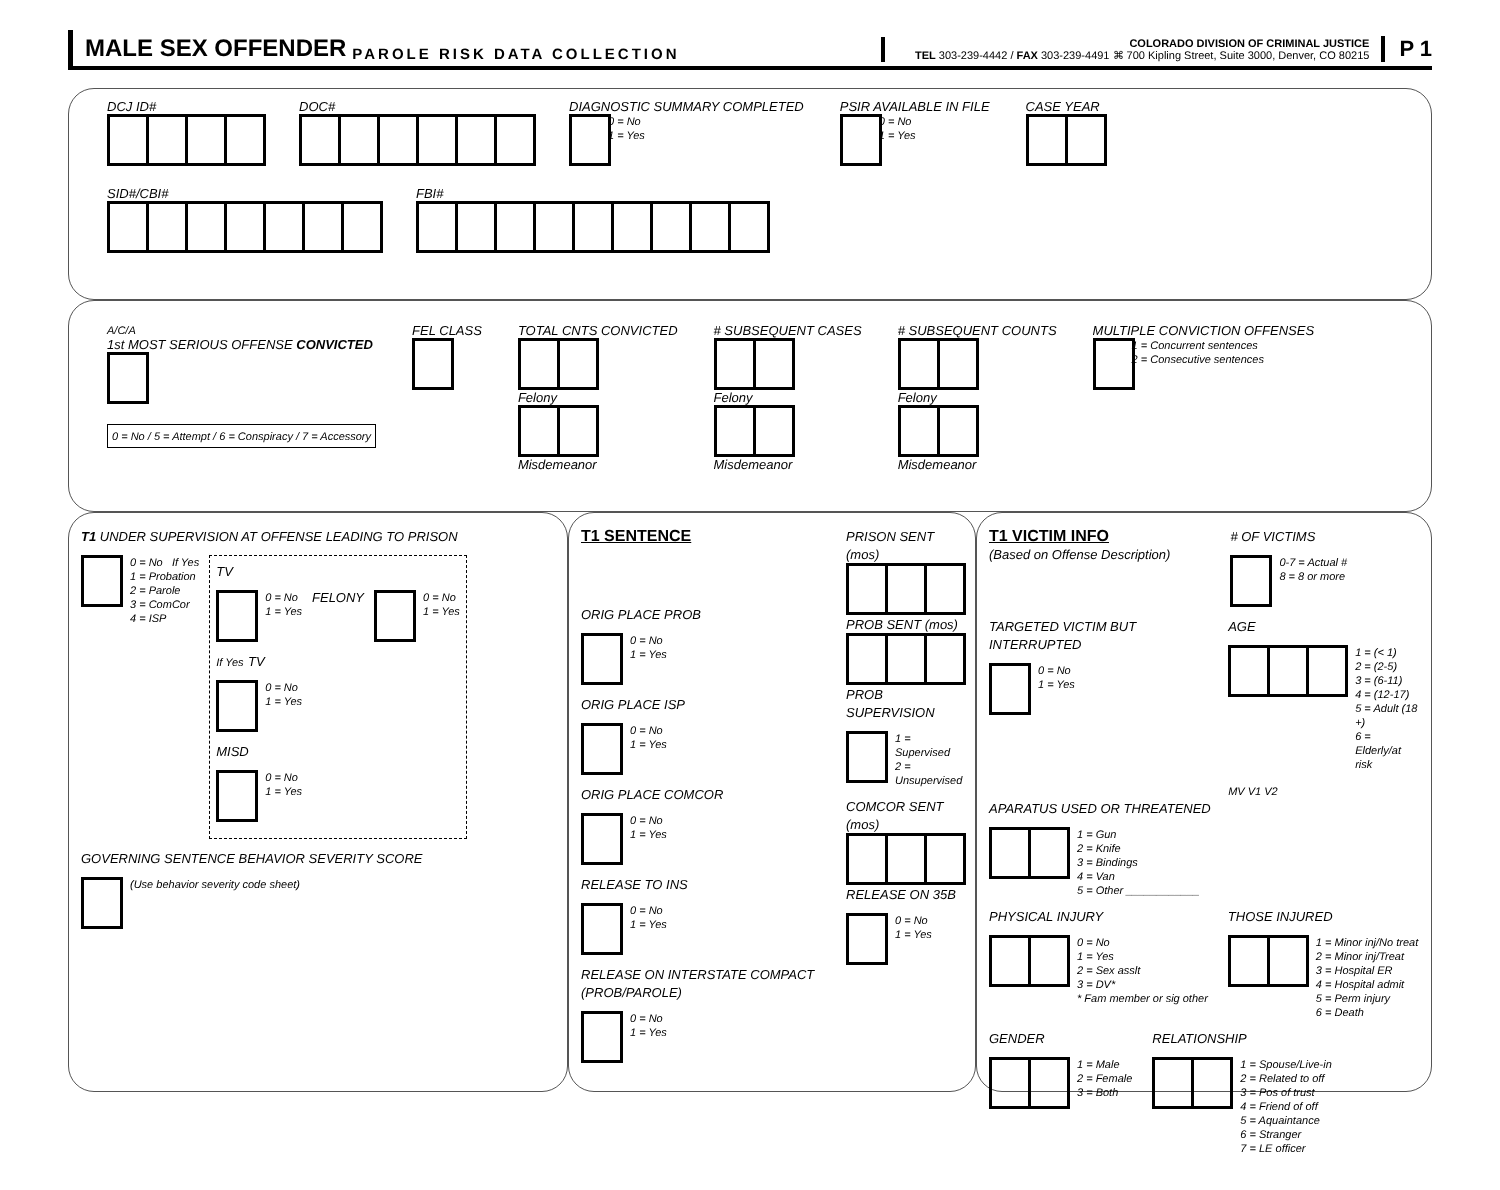MALE SEX OFFENDER PAROLE RISK DATA COLLECTION COLORADO DIVISION OF CRIMINAL JUSTICE
TEL 303-239-4442 / FAX 303-239-4491 ⌘ 700 Kipling Street, Suite 3000, Denver, CO 80215 P 1
DCJ ID# DOC# DIAGNOSTIC SUMMARY COMPLETED
0 = No
1 = Yes
PSIR AVAILABLE IN FILE
0 = No
1 = Yes
CASE YEAR
SID#/CBI# FBI#
A/C/A
1st MOST SERIOUS OFFENSE CONVICTED
0 = No / 5 = Attempt / 6 = Conspiracy / 7 = Accessory
FEL CLASS TOTAL CNTS CONVICTED
Felony
Misdemeanor
# SUBSEQUENT CASES
Felony
Misdemeanor
# SUBSEQUENT COUNTS
Felony
Misdemeanor
MULTIPLE CONVICTION OFFENSES
1 = Concurrent sentences
2 = Consecutive sentences
T1 UNDER SUPERVISION AT OFFENSE LEADING TO PRISON
0 = No If Yes
1 = Probation
2 = Parole
3 = ComCor
4 = ISP
TV
0 = No
1 = Yes
FELONY
0 = No
1 = Yes
If Yes TV
0 = No
1 = Yes
MISD
0 = No
1 = Yes
GOVERNING SENTENCE BEHAVIOR SEVERITY SCORE
(Use behavior severity code sheet)
T1 SENTENCE
ORIG PLACE PROB
0 = No
1 = Yes
ORIG PLACE ISP
0 = No
1 = Yes
ORIG PLACE COMCOR
0 = No
1 = Yes
RELEASE TO INS
0 = No
1 = Yes
RELEASE ON INTERSTATE COMPACT (PROB/PAROLE)
0 = No
1 = Yes
PRISON SENT (mos)
PROB SENT (mos)
PROB SUPERVISION
1 = Supervised
2 = Unsupervised
COMCOR SENT (mos)
RELEASE ON 35B
0 = No
1 = Yes
T1 VICTIM INFO
(Based on Offense Description)
# OF VICTIMS
0-7 = Actual #
8 = 8 or more
TARGETED VICTIM BUT INTERRUPTED
0 = No
1 = Yes
AGE
1 = (< 1)
2 = (2-5)
3 = (6-11)
4 = (12-17)
5 = Adult (18 +)
6 = Elderly/at risk
MV V1 V2
APARATUS USED OR THREATENED
1 = Gun
2 = Knife
3 = Bindings
4 = Van
5 = Other ____________
PHYSICAL INJURY
0 = No
1 = Yes
2 = Sex asslt
3 = DV*
* Fam member or sig other
THOSE INJURED
1 = Minor inj/No treat
2 = Minor inj/Treat
3 = Hospital ER
4 = Hospital admit
5 = Perm injury
6 = Death
GENDER
1 = Male
2 = Female
3 = Both
RELATIONSHIP
1 = Spouse/Live-in
2 = Related to off
3 = Pos of trust
4 = Friend of off
5 = Aquaintance
6 = Stranger
7 = LE officer